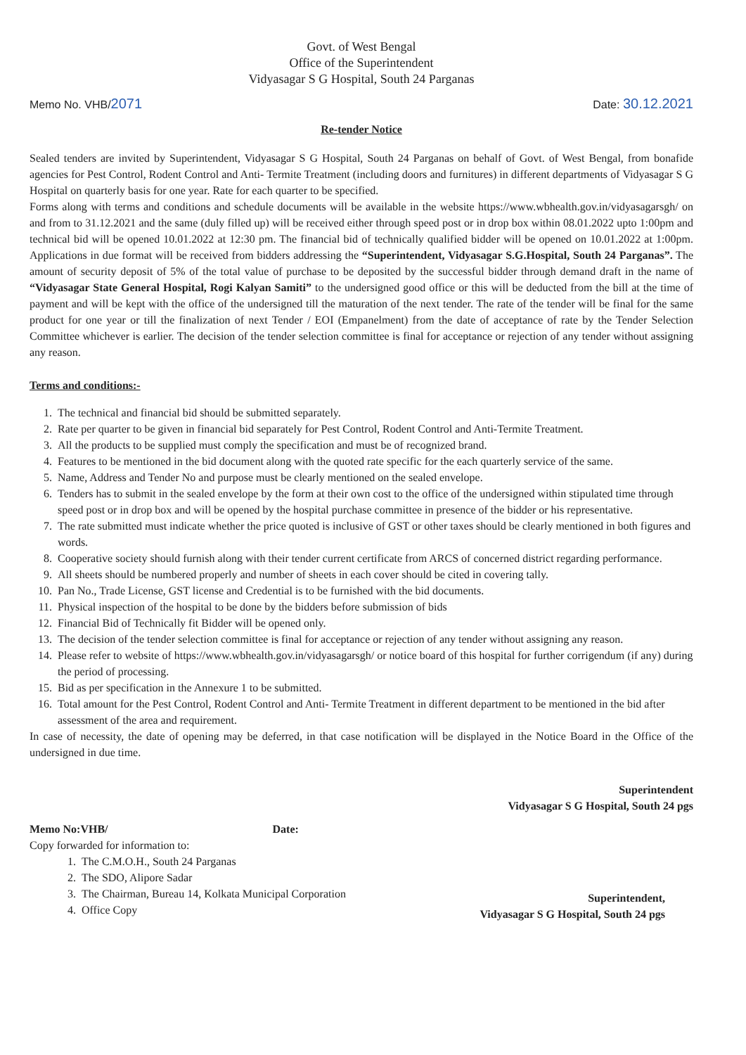Govt. of West Bengal
Office of the Superintendent
Vidyasagar S G Hospital, South 24 Parganas
Memo No. VHB/2071 Date: 30.12.2021
Re-tender Notice
Sealed tenders are invited by Superintendent, Vidyasagar S G Hospital, South 24 Parganas on behalf of Govt. of West Bengal, from bonafide agencies for Pest Control, Rodent Control and Anti- Termite Treatment (including doors and furnitures) in different departments of Vidyasagar S G Hospital on quarterly basis for one year. Rate for each quarter to be specified.
Forms along with terms and conditions and schedule documents will be available in the website https://www.wbhealth.gov.in/vidyasagarsgh/ on and from to 31.12.2021 and the same (duly filled up) will be received either through speed post or in drop box within 08.01.2022 upto 1:00pm and technical bid will be opened 10.01.2022 at 12:30 pm. The financial bid of technically qualified bidder will be opened on 10.01.2022 at 1:00pm. Applications in due format will be received from bidders addressing the “Superintendent, Vidyasagar S.G.Hospital, South 24 Parganas”. The amount of security deposit of 5% of the total value of purchase to be deposited by the successful bidder through demand draft in the name of “Vidyasagar State General Hospital, Rogi Kalyan Samiti” to the undersigned good office or this will be deducted from the bill at the time of payment and will be kept with the office of the undersigned till the maturation of the next tender. The rate of the tender will be final for the same product for one year or till the finalization of next Tender / EOI (Empanelment) from the date of acceptance of rate by the Tender Selection Committee whichever is earlier. The decision of the tender selection committee is final for acceptance or rejection of any tender without assigning any reason.
Terms and conditions:-
1. The technical and financial bid should be submitted separately.
2. Rate per quarter to be given in financial bid separately for Pest Control, Rodent Control and Anti-Termite Treatment.
3. All the products to be supplied must comply the specification and must be of recognized brand.
4. Features to be mentioned in the bid document along with the quoted rate specific for the each quarterly service of the same.
5. Name, Address and Tender No and purpose must be clearly mentioned on the sealed envelope.
6. Tenders has to submit in the sealed envelope by the form at their own cost to the office of the undersigned within stipulated time through speed post or in drop box and will be opened by the hospital purchase committee in presence of the bidder or his representative.
7. The rate submitted must indicate whether the price quoted is inclusive of GST or other taxes should be clearly mentioned in both figures and words.
8. Cooperative society should furnish along with their tender current certificate from ARCS of concerned district regarding performance.
9. All sheets should be numbered properly and number of sheets in each cover should be cited in covering tally.
10. Pan No., Trade License, GST license and Credential is to be furnished with the bid documents.
11. Physical inspection of the hospital to be done by the bidders before submission of bids
12. Financial Bid of Technically fit Bidder will be opened only.
13. The decision of the tender selection committee is final for acceptance or rejection of any tender without assigning any reason.
14. Please refer to website of https://www.wbhealth.gov.in/vidyasagarsgh/ or notice board of this hospital for further corrigendum (if any) during the period of processing.
15. Bid as per specification in the Annexure 1 to be submitted.
16. Total amount for the Pest Control, Rodent Control and Anti- Termite Treatment in different department to be mentioned in the bid after assessment of the area and requirement.
In case of necessity, the date of opening may be deferred, in that case notification will be displayed in the Notice Board in the Office of the undersigned in due time.
Superintendent
Vidyasagar S G Hospital, South 24 pgs
Memo No:VHB/ Date:
Copy forwarded for information to:
1. The C.M.O.H., South 24 Parganas
2. The SDO, Alipore Sadar
3. The Chairman, Bureau 14, Kolkata Municipal Corporation
4. Office Copy
Superintendent,
Vidyasagar S G Hospital, South 24 pgs